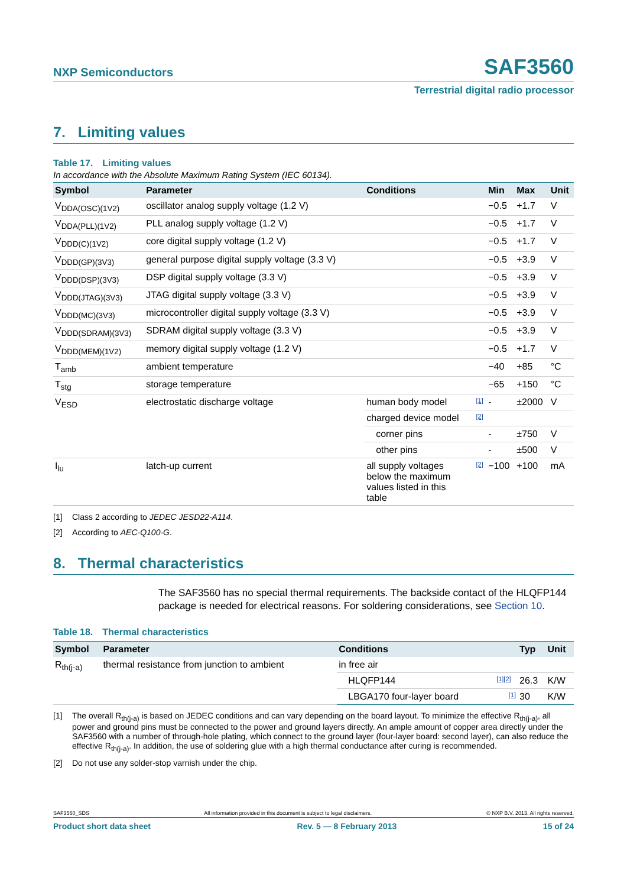NXP Semiconductors SAF3560
Terrestrial digital radio processor
7. Limiting values
Table 17. Limiting values
In accordance with the Absolute Maximum Rating System (IEC 60134).
| Symbol | Parameter | Conditions | | Min | Max | Unit |
| --- | --- | --- | --- | --- | --- | --- |
| V<sub>DDA(OSC)(1V2)</sub> | oscillator analog supply voltage (1.2 V) | | | −0.5 | +1.7 | V |
| V<sub>DDA(PLL)(1V2)</sub> | PLL analog supply voltage (1.2 V) | | | −0.5 | +1.7 | V |
| V<sub>DDD(C)(1V2)</sub> | core digital supply voltage (1.2 V) | | | −0.5 | +1.7 | V |
| V<sub>DDD(GP)(3V3)</sub> | general purpose digital supply voltage (3.3 V) | | | −0.5 | +3.9 | V |
| V<sub>DDD(DSP)(3V3)</sub> | DSP digital supply voltage (3.3 V) | | | −0.5 | +3.9 | V |
| V<sub>DDD(JTAG)(3V3)</sub> | JTAG digital supply voltage (3.3 V) | | | −0.5 | +3.9 | V |
| V<sub>DDD(MC)(3V3)</sub> | microcontroller digital supply voltage (3.3 V) | | | −0.5 | +3.9 | V |
| V<sub>DDD(SDRAM)(3V3)</sub> | SDRAM digital supply voltage (3.3 V) | | | −0.5 | +3.9 | V |
| V<sub>DDD(MEM)(1V2)</sub> | memory digital supply voltage (1.2 V) | | | −0.5 | +1.7 | V |
| T<sub>amb</sub> | ambient temperature | | | −40 | +85 | °C |
| T<sub>stg</sub> | storage temperature | | | −65 | +150 | °C |
| V<sub>ESD</sub> | electrostatic discharge voltage | human body model | [1] | - | ±2000 | V |
| | | charged device model | [2] | | | |
| | | corner pins | | - | ±750 | V |
| | | other pins | | - | ±500 | V |
| I<sub>lu</sub> | latch-up current | all supply voltages below the maximum values listed in this table | [2] | −100 | +100 | mA |
[1] Class 2 according to JEDEC JESD22-A114.
[2] According to AEC-Q100-G.
8. Thermal characteristics
The SAF3560 has no special thermal requirements. The backside contact of the HLQFP144 package is needed for electrical reasons. For soldering considerations, see Section 10.
Table 18. Thermal characteristics
| Symbol | Parameter | Conditions | | Typ | Unit |
| --- | --- | --- | --- | --- | --- |
| R<sub>th(j-a)</sub> | thermal resistance from junction to ambient | in free air | | | |
| | | HLQFP144 | [1][2] | 26.3 | K/W |
| | | LBGA170 four-layer board | [1] | 30 | K/W |
[1] The overall R<sub>th(j-a)</sub> is based on JEDEC conditions and can vary depending on the board layout. To minimize the effective R<sub>th(j-a)</sub>, all power and ground pins must be connected to the power and ground layers directly. An ample amount of copper area directly under the SAF3560 with a number of through-hole plating, which connect to the ground layer (four-layer board: second layer), can also reduce the effective R<sub>th(j-a)</sub>. In addition, the use of soldering glue with a high thermal conductance after curing is recommended.
[2] Do not use any solder-stop varnish under the chip.
SAF3560_SDS All information provided in this document is subject to legal disclaimers. © NXP B.V. 2013. All rights reserved.
Product short data sheet Rev. 5 — 8 February 2013 15 of 24